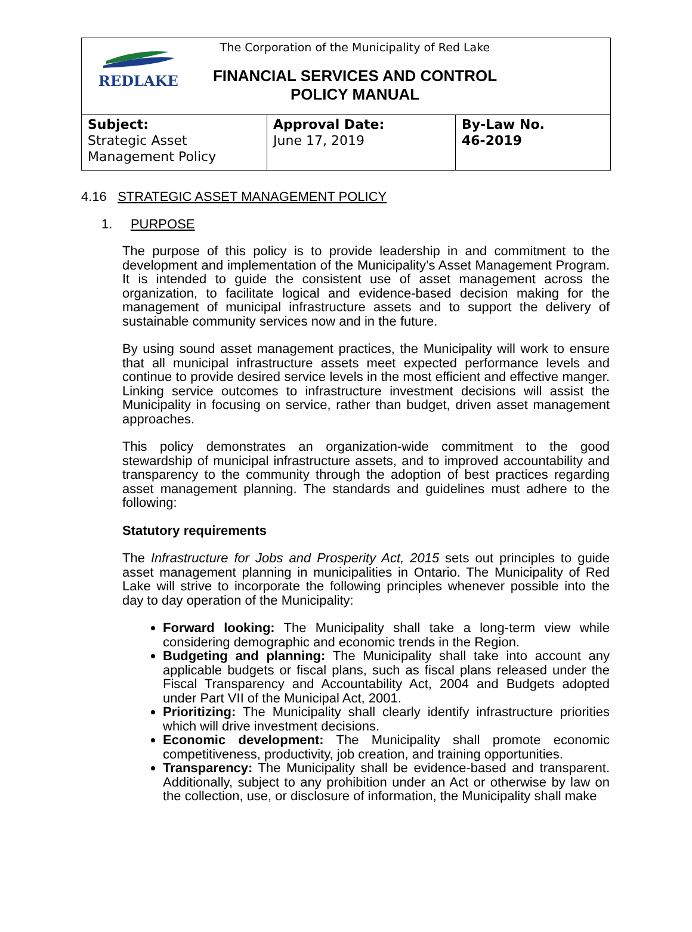REDLAKE
The Corporation of the Municipality of Red Lake
FINANCIAL SERVICES AND CONTROL
POLICY MANUAL
| Subject: Strategic Asset Management Policy | Approval Date: June 17, 2019 | By-Law No. 46-2019 |
4.16 STRATEGIC ASSET MANAGEMENT POLICY
1. PURPOSE
The purpose of this policy is to provide leadership in and commitment to the development and implementation of the Municipality’s Asset Management Program. It is intended to guide the consistent use of asset management across the organization, to facilitate logical and evidence-based decision making for the management of municipal infrastructure assets and to support the delivery of sustainable community services now and in the future.
By using sound asset management practices, the Municipality will work to ensure that all municipal infrastructure assets meet expected performance levels and continue to provide desired service levels in the most efficient and effective manger. Linking service outcomes to infrastructure investment decisions will assist the Municipality in focusing on service, rather than budget, driven asset management approaches.
This policy demonstrates an organization-wide commitment to the good stewardship of municipal infrastructure assets, and to improved accountability and transparency to the community through the adoption of best practices regarding asset management planning. The standards and guidelines must adhere to the following:
Statutory requirements
The Infrastructure for Jobs and Prosperity Act, 2015 sets out principles to guide asset management planning in municipalities in Ontario. The Municipality of Red Lake will strive to incorporate the following principles whenever possible into the day to day operation of the Municipality:
Forward looking: The Municipality shall take a long-term view while considering demographic and economic trends in the Region.
Budgeting and planning: The Municipality shall take into account any applicable budgets or fiscal plans, such as fiscal plans released under the Fiscal Transparency and Accountability Act, 2004 and Budgets adopted under Part VII of the Municipal Act, 2001.
Prioritizing: The Municipality shall clearly identify infrastructure priorities which will drive investment decisions.
Economic development: The Municipality shall promote economic competitiveness, productivity, job creation, and training opportunities.
Transparency: The Municipality shall be evidence-based and transparent. Additionally, subject to any prohibition under an Act or otherwise by law on the collection, use, or disclosure of information, the Municipality shall make